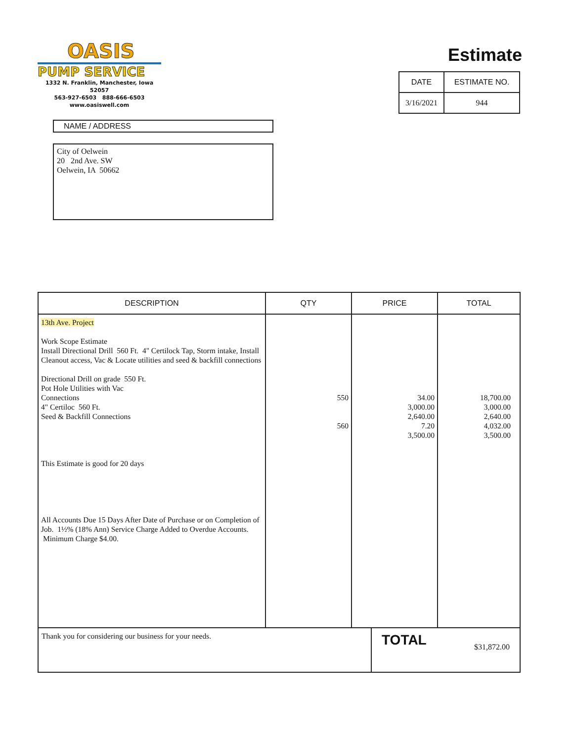OASIS
PUMP SERVICE
1332 N. Franklin, Manchester, Iowa 52057
563-927-6503 888-666-6503
www.oasiswell.com
Estimate
| DATE | ESTIMATE NO. |
| --- | --- |
| 3/16/2021 | 944 |
NAME / ADDRESS
City of Oelwein
20 2nd Ave. SW
Oelwein, IA 50662
| DESCRIPTION | QTY | PRICE | TOTAL |
| --- | --- | --- | --- |
| 13th Ave. Project Work Scope Estimate Install Directional Drill 560 Ft. 4" Certilock Tap, Storm intake, Install Cleanout access, Vac & Locate utilities and seed & backfill connections Directional Drill on grade 550 Ft. Pot Hole Utilities with Vac Connections 4" Certiloc 560 Ft. Seed & Backfill Connections This Estimate is good for 20 days All Accounts Due 15 Days After Date of Purchase or on Completion of Job. 1½% (18% Ann) Service Charge Added to Overdue Accounts. Minimum Charge $4.00. | 550 560 | 34.00 3,000.00 2,640.00 7.20 3,500.00 | 18,700.00 3,000.00 2,640.00 4,032.00 3,500.00 |
| Thank you for considering our business for your needs. | TOTAL $31,872.00 |